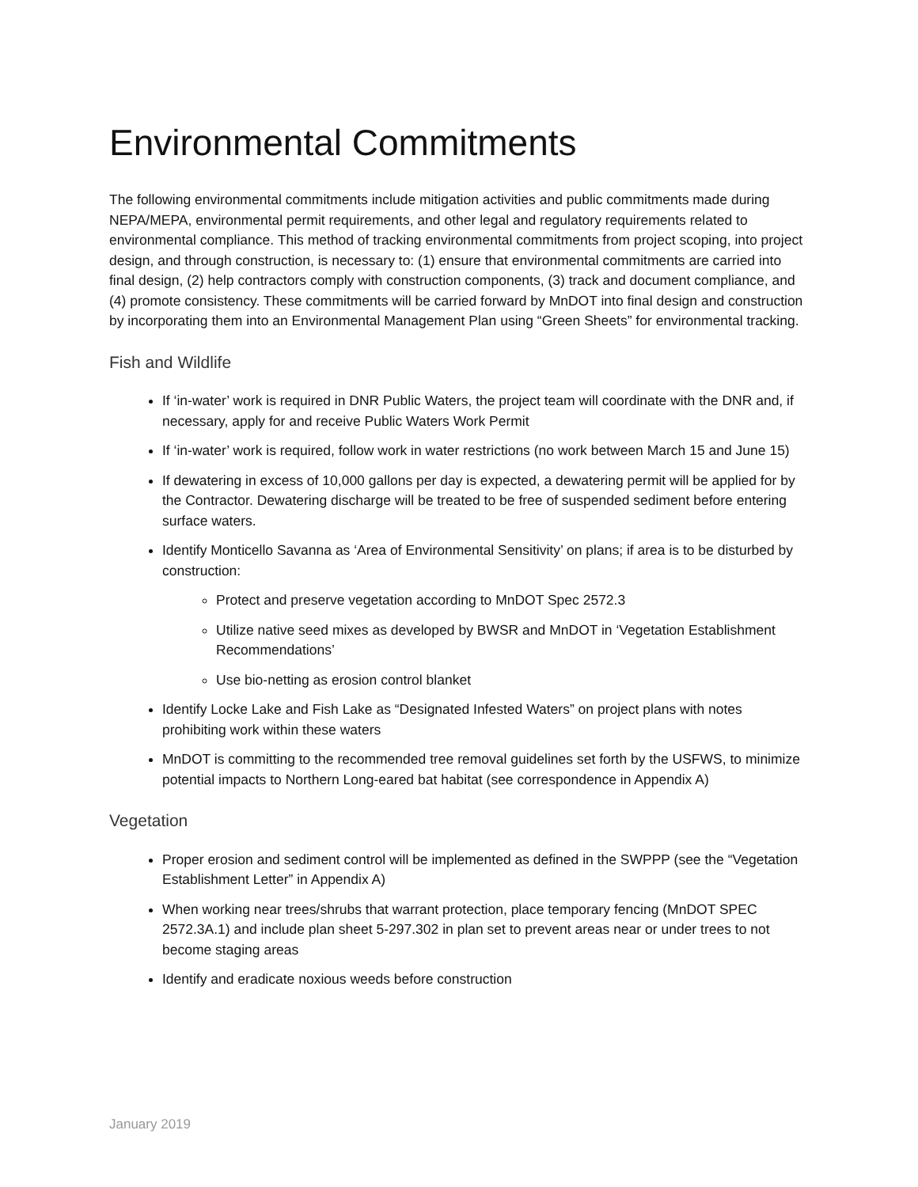Environmental Commitments
The following environmental commitments include mitigation activities and public commitments made during NEPA/MEPA, environmental permit requirements, and other legal and regulatory requirements related to environmental compliance. This method of tracking environmental commitments from project scoping, into project design, and through construction, is necessary to: (1) ensure that environmental commitments are carried into final design, (2) help contractors comply with construction components, (3) track and document compliance, and (4) promote consistency. These commitments will be carried forward by MnDOT into final design and construction by incorporating them into an Environmental Management Plan using “Green Sheets” for environmental tracking.
Fish and Wildlife
If ‘in-water’ work is required in DNR Public Waters, the project team will coordinate with the DNR and, if necessary, apply for and receive Public Waters Work Permit
If ‘in-water’ work is required, follow work in water restrictions (no work between March 15 and June 15)
If dewatering in excess of 10,000 gallons per day is expected, a dewatering permit will be applied for by the Contractor. Dewatering discharge will be treated to be free of suspended sediment before entering surface waters.
Identify Monticello Savanna as ‘Area of Environmental Sensitivity’ on plans; if area is to be disturbed by construction:
Protect and preserve vegetation according to MnDOT Spec 2572.3
Utilize native seed mixes as developed by BWSR and MnDOT in ‘Vegetation Establishment Recommendations’
Use bio-netting as erosion control blanket
Identify Locke Lake and Fish Lake as “Designated Infested Waters” on project plans with notes prohibiting work within these waters
MnDOT is committing to the recommended tree removal guidelines set forth by the USFWS, to minimize potential impacts to Northern Long-eared bat habitat (see correspondence in Appendix A)
Vegetation
Proper erosion and sediment control will be implemented as defined in the SWPPP (see the “Vegetation Establishment Letter” in Appendix A)
When working near trees/shrubs that warrant protection, place temporary fencing (MnDOT SPEC 2572.3A.1) and include plan sheet 5-297.302 in plan set to prevent areas near or under trees to not become staging areas
Identify and eradicate noxious weeds before construction
January 2019